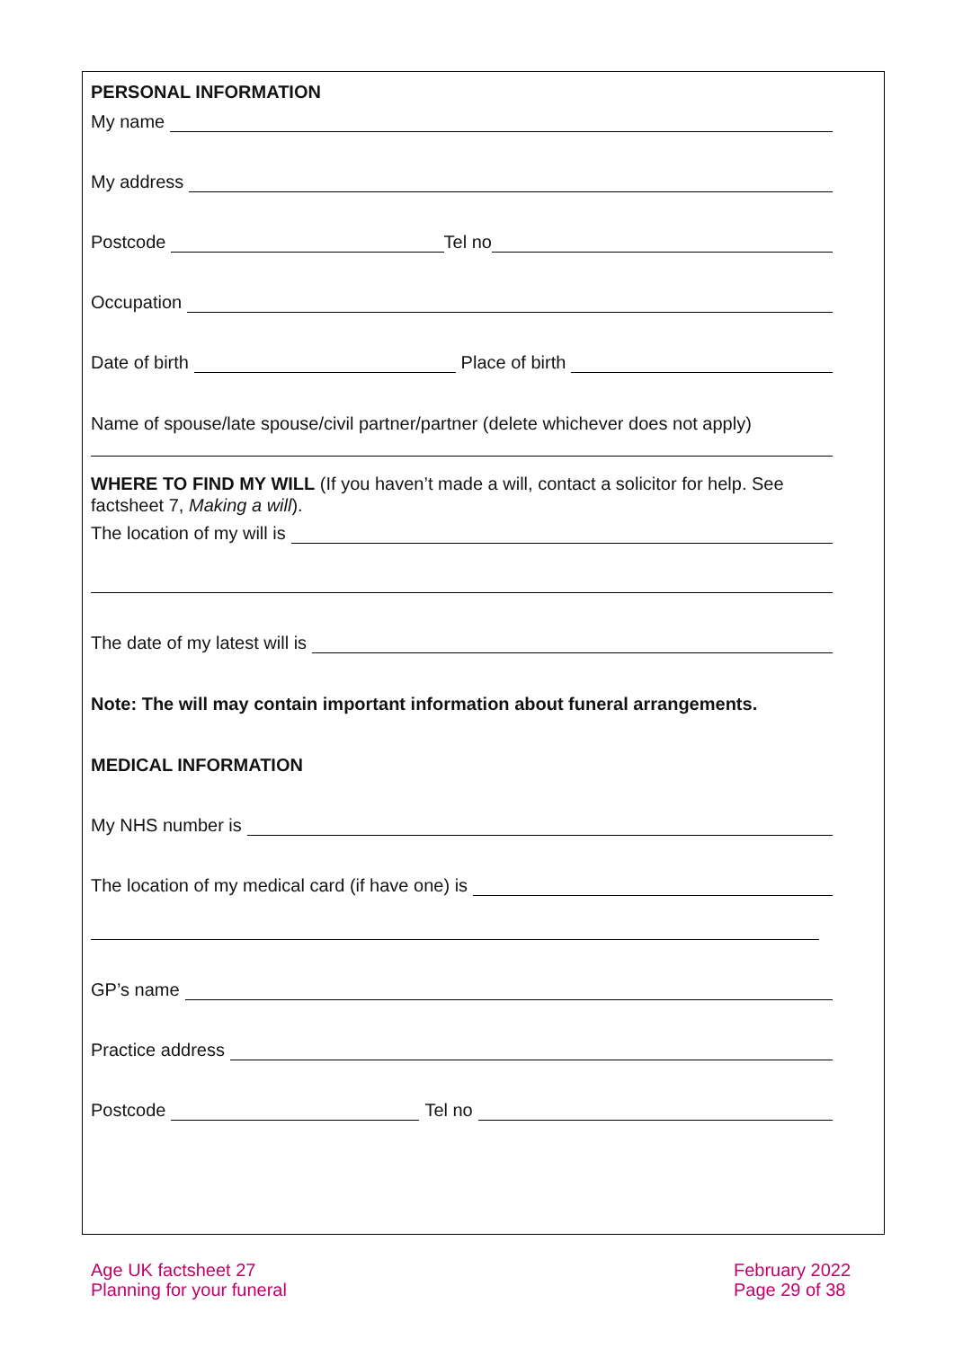PERSONAL INFORMATION
My name
My address
Postcode Tel no
Occupation
Date of birth Place of birth
Name of spouse/late spouse/civil partner/partner (delete whichever does not apply)
WHERE TO FIND MY WILL (If you haven’t made a will, contact a solicitor for help. See factsheet 7, Making a will).
The location of my will is
The date of my latest will is
Note: The will may contain important information about funeral arrangements.
MEDICAL INFORMATION
My NHS number is
The location of my medical card (if have one) is
GP’s name
Practice address
Postcode Tel no
Age UK factsheet 27
Planning for your funeral
February 2022
Page 29 of 38